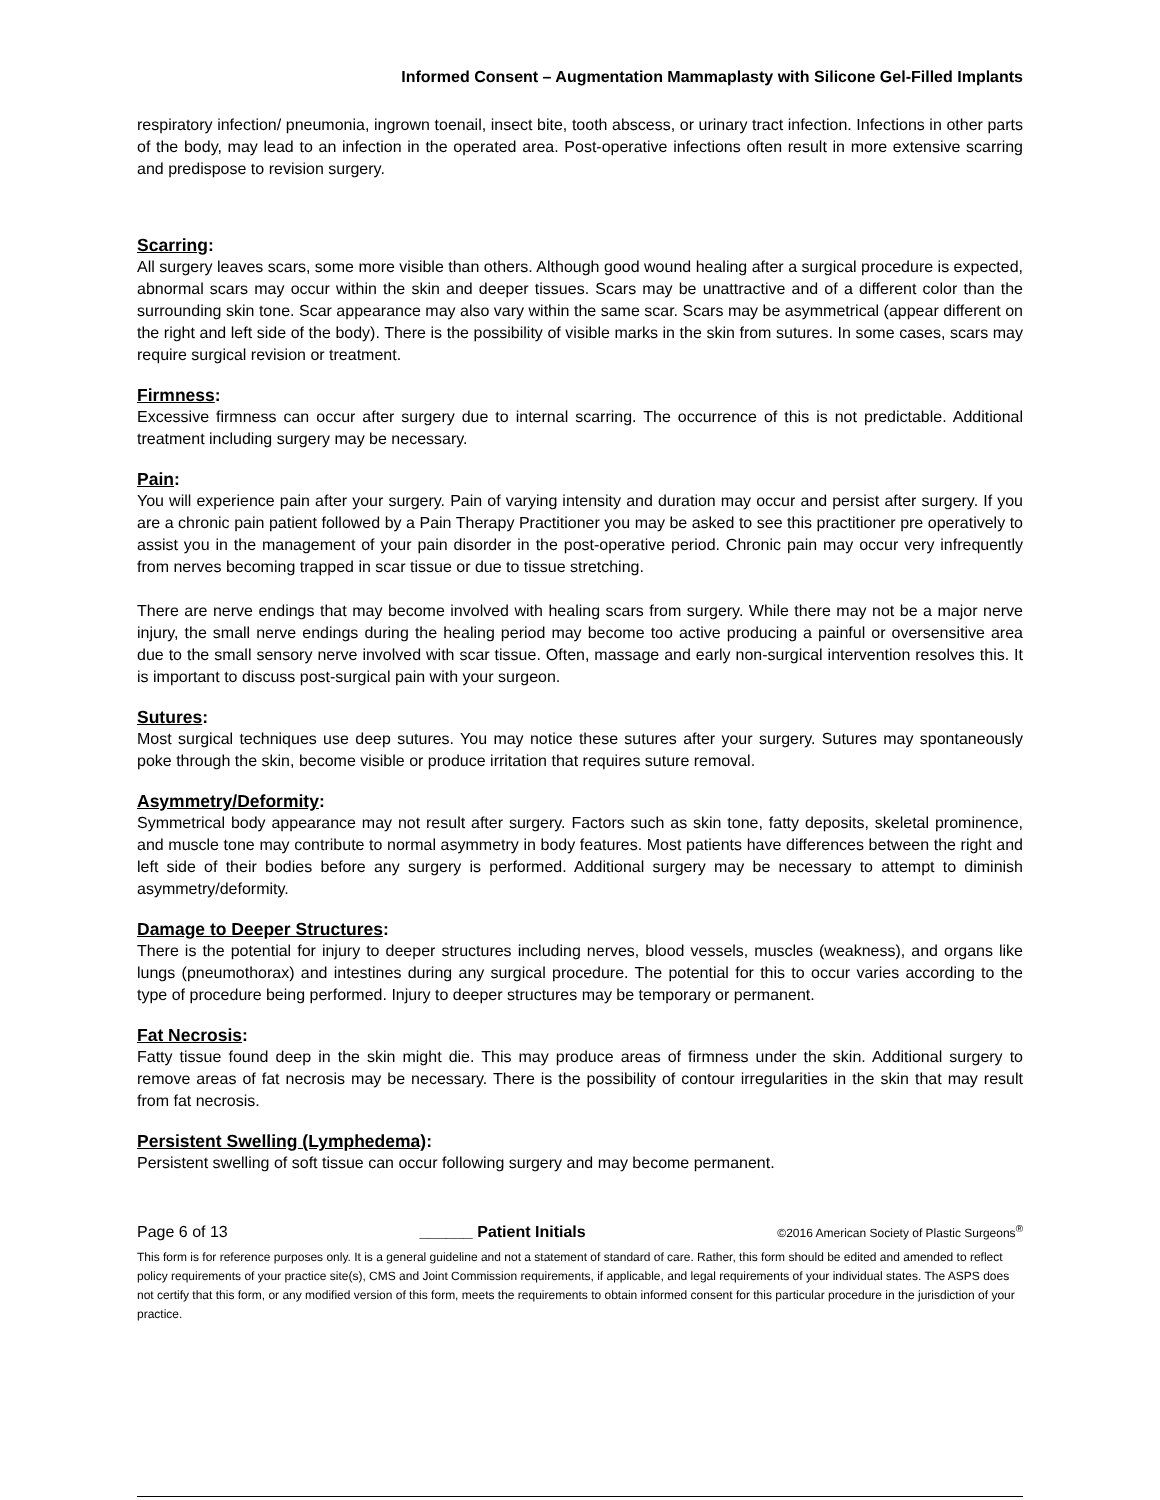Informed Consent – Augmentation Mammaplasty with Silicone Gel-Filled Implants
respiratory infection/ pneumonia, ingrown toenail, insect bite, tooth abscess, or urinary tract infection. Infections in other parts of the body, may lead to an infection in the operated area. Post-operative infections often result in more extensive scarring and predispose to revision surgery.
Scarring:
All surgery leaves scars, some more visible than others. Although good wound healing after a surgical procedure is expected, abnormal scars may occur within the skin and deeper tissues. Scars may be unattractive and of a different color than the surrounding skin tone. Scar appearance may also vary within the same scar. Scars may be asymmetrical (appear different on the right and left side of the body). There is the possibility of visible marks in the skin from sutures. In some cases, scars may require surgical revision or treatment.
Firmness:
Excessive firmness can occur after surgery due to internal scarring. The occurrence of this is not predictable. Additional treatment including surgery may be necessary.
Pain:
You will experience pain after your surgery. Pain of varying intensity and duration may occur and persist after surgery. If you are a chronic pain patient followed by a Pain Therapy Practitioner you may be asked to see this practitioner pre operatively to assist you in the management of your pain disorder in the post-operative period. Chronic pain may occur very infrequently from nerves becoming trapped in scar tissue or due to tissue stretching.
There are nerve endings that may become involved with healing scars from surgery. While there may not be a major nerve injury, the small nerve endings during the healing period may become too active producing a painful or oversensitive area due to the small sensory nerve involved with scar tissue. Often, massage and early non-surgical intervention resolves this. It is important to discuss post-surgical pain with your surgeon.
Sutures:
Most surgical techniques use deep sutures. You may notice these sutures after your surgery. Sutures may spontaneously poke through the skin, become visible or produce irritation that requires suture removal.
Asymmetry/Deformity:
Symmetrical body appearance may not result after surgery. Factors such as skin tone, fatty deposits, skeletal prominence, and muscle tone may contribute to normal asymmetry in body features. Most patients have differences between the right and left side of their bodies before any surgery is performed. Additional surgery may be necessary to attempt to diminish asymmetry/deformity.
Damage to Deeper Structures:
There is the potential for injury to deeper structures including nerves, blood vessels, muscles (weakness), and organs like lungs (pneumothorax) and intestines during any surgical procedure. The potential for this to occur varies according to the type of procedure being performed. Injury to deeper structures may be temporary or permanent.
Fat Necrosis:
Fatty tissue found deep in the skin might die. This may produce areas of firmness under the skin. Additional surgery to remove areas of fat necrosis may be necessary. There is the possibility of contour irregularities in the skin that may result from fat necrosis.
Persistent Swelling (Lymphedema):
Persistent swelling of soft tissue can occur following surgery and may become permanent.
Page 6 of 13 ______ Patient Initials ©2016 American Society of Plastic Surgeons<sup>®</sup>
This form is for reference purposes only. It is a general guideline and not a statement of standard of care. Rather, this form should be edited and amended to reflect policy requirements of your practice site(s), CMS and Joint Commission requirements, if applicable, and legal requirements of your individual states. The ASPS does not certify that this form, or any modified version of this form, meets the requirements to obtain informed consent for this particular procedure in the jurisdiction of your practice.